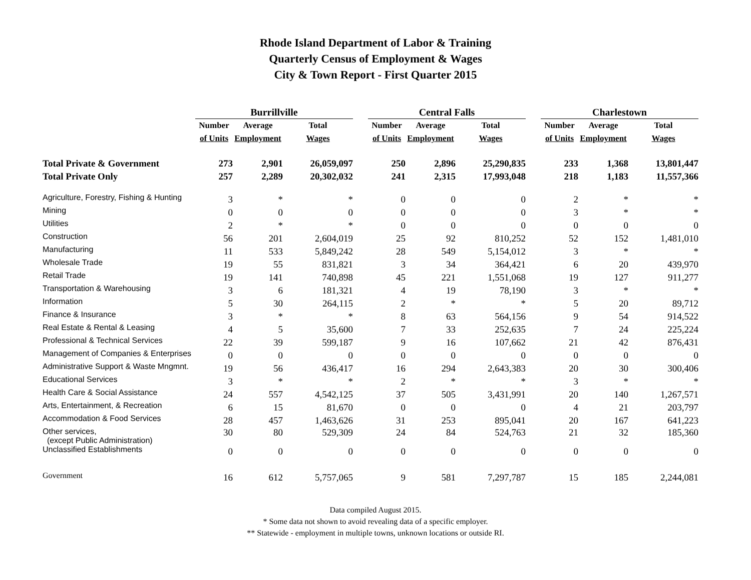Rhode Island Department of Labor & Training
Quarterly Census of Employment & Wages
City & Town Report - First Quarter 2015
| | Burrillville | | | | Central Falls | | | | Charlestown | | |
| --- | --- | --- | --- | --- | --- | --- | --- | --- | --- | --- | --- |
| | Number | Average | Total | | Number | Average | Total | | Number | Average | Total |
| | of Units | Employment | Wages | | of Units | Employment | Wages | | of Units | Employment | Wages |
| Total Private & Government | 273 | 2,901 | 26,059,097 | | 250 | 2,896 | 25,290,835 | | 233 | 1,368 | 13,801,447 |
| Total Private Only | 257 | 2,289 | 20,302,032 | | 241 | 2,315 | 17,993,048 | | 218 | 1,183 | 11,557,366 |
| Agriculture, Forestry, Fishing & Hunting | 3 | * | * | | 0 | 0 | 0 | | 2 | * | * |
| Mining | 0 | 0 | 0 | | 0 | 0 | 0 | | 3 | * | * |
| Utilities | 2 | * | * | | 0 | 0 | 0 | | 0 | 0 | 0 |
| Construction | 56 | 201 | 2,604,019 | | 25 | 92 | 810,252 | | 52 | 152 | 1,481,010 |
| Manufacturing | 11 | 533 | 5,849,242 | | 28 | 549 | 5,154,012 | | 3 | * | * |
| Wholesale Trade | 19 | 55 | 831,821 | | 3 | 34 | 364,421 | | 6 | 20 | 439,970 |
| Retail Trade | 19 | 141 | 740,898 | | 45 | 221 | 1,551,068 | | 19 | 127 | 911,277 |
| Transportation & Warehousing | 3 | 6 | 181,321 | | 4 | 19 | 78,190 | | 3 | * | * |
| Information | 5 | 30 | 264,115 | | 2 | * | * | | 5 | 20 | 89,712 |
| Finance & Insurance | 3 | * | * | | 8 | 63 | 564,156 | | 9 | 54 | 914,522 |
| Real Estate & Rental & Leasing | 4 | 5 | 35,600 | | 7 | 33 | 252,635 | | 7 | 24 | 225,224 |
| Professional & Technical Services | 22 | 39 | 599,187 | | 9 | 16 | 107,662 | | 21 | 42 | 876,431 |
| Management of Companies & Enterprises | 0 | 0 | 0 | | 0 | 0 | 0 | | 0 | 0 | 0 |
| Administrative Support & Waste Mngmnt. | 19 | 56 | 436,417 | | 16 | 294 | 2,643,383 | | 20 | 30 | 300,406 |
| Educational Services | 3 | * | * | | 2 | * | * | | 3 | * | * |
| Health Care & Social Assistance | 24 | 557 | 4,542,125 | | 37 | 505 | 3,431,991 | | 20 | 140 | 1,267,571 |
| Arts, Entertainment, & Recreation | 6 | 15 | 81,670 | | 0 | 0 | 0 | | 4 | 21 | 203,797 |
| Accommodation & Food Services | 28 | 457 | 1,463,626 | | 31 | 253 | 895,041 | | 20 | 167 | 641,223 |
| Other services, (except Public Administration) | 30 | 80 | 529,309 | | 24 | 84 | 524,763 | | 21 | 32 | 185,360 |
| Unclassified Establishments | 0 | 0 | 0 | | 0 | 0 | 0 | | 0 | 0 | 0 |
| Government | 16 | 612 | 5,757,065 | | 9 | 581 | 7,297,787 | | 15 | 185 | 2,244,081 |
Data compiled August 2015.
* Some data not shown to avoid revealing data of a specific employer.
** Statewide - employment in multiple towns, unknown locations or outside RI.